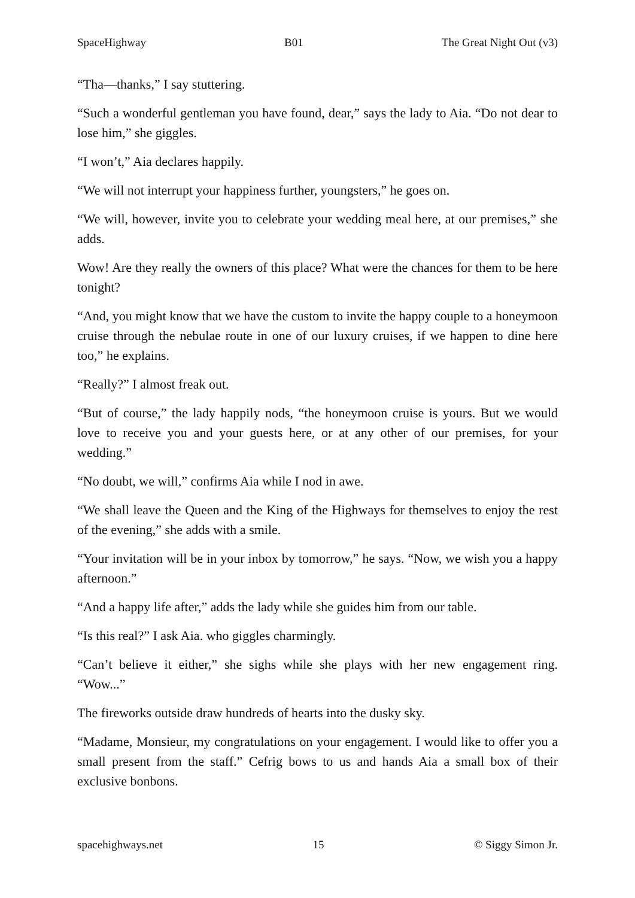SpaceHighway B01 The Great Night Out (v3)
“Tha—thanks,” I say stuttering.
“Such a wonderful gentleman you have found, dear,” says the lady to Aia. “Do not dear to lose him,” she giggles.
“I won’t,” Aia declares happily.
“We will not interrupt your happiness further, youngsters,” he goes on.
“We will, however, invite you to celebrate your wedding meal here, at our premises,” she adds.
Wow! Are they really the owners of this place? What were the chances for them to be here tonight?
“And, you might know that we have the custom to invite the happy couple to a honeymoon cruise through the nebulae route in one of our luxury cruises, if we happen to dine here too,” he explains.
“Really?” I almost freak out.
“But of course,” the lady happily nods, “the honeymoon cruise is yours. But we would love to receive you and your guests here, or at any other of our premises, for your wedding.”
“No doubt, we will,” confirms Aia while I nod in awe.
“We shall leave the Queen and the King of the Highways for themselves to enjoy the rest of the evening,” she adds with a smile.
“Your invitation will be in your inbox by tomorrow,” he says. “Now, we wish you a happy afternoon.”
“And a happy life after,” adds the lady while she guides him from our table.
“Is this real?” I ask Aia. who giggles charmingly.
“Can’t believe it either,” she sighs while she plays with her new engagement ring. “Wow...”
The fireworks outside draw hundreds of hearts into the dusky sky.
“Madame, Monsieur, my congratulations on your engagement. I would like to offer you a small present from the staff.” Cefrig bows to us and hands Aia a small box of their exclusive bonbons.
spacehighways.net 15 © Siggy Simon Jr.